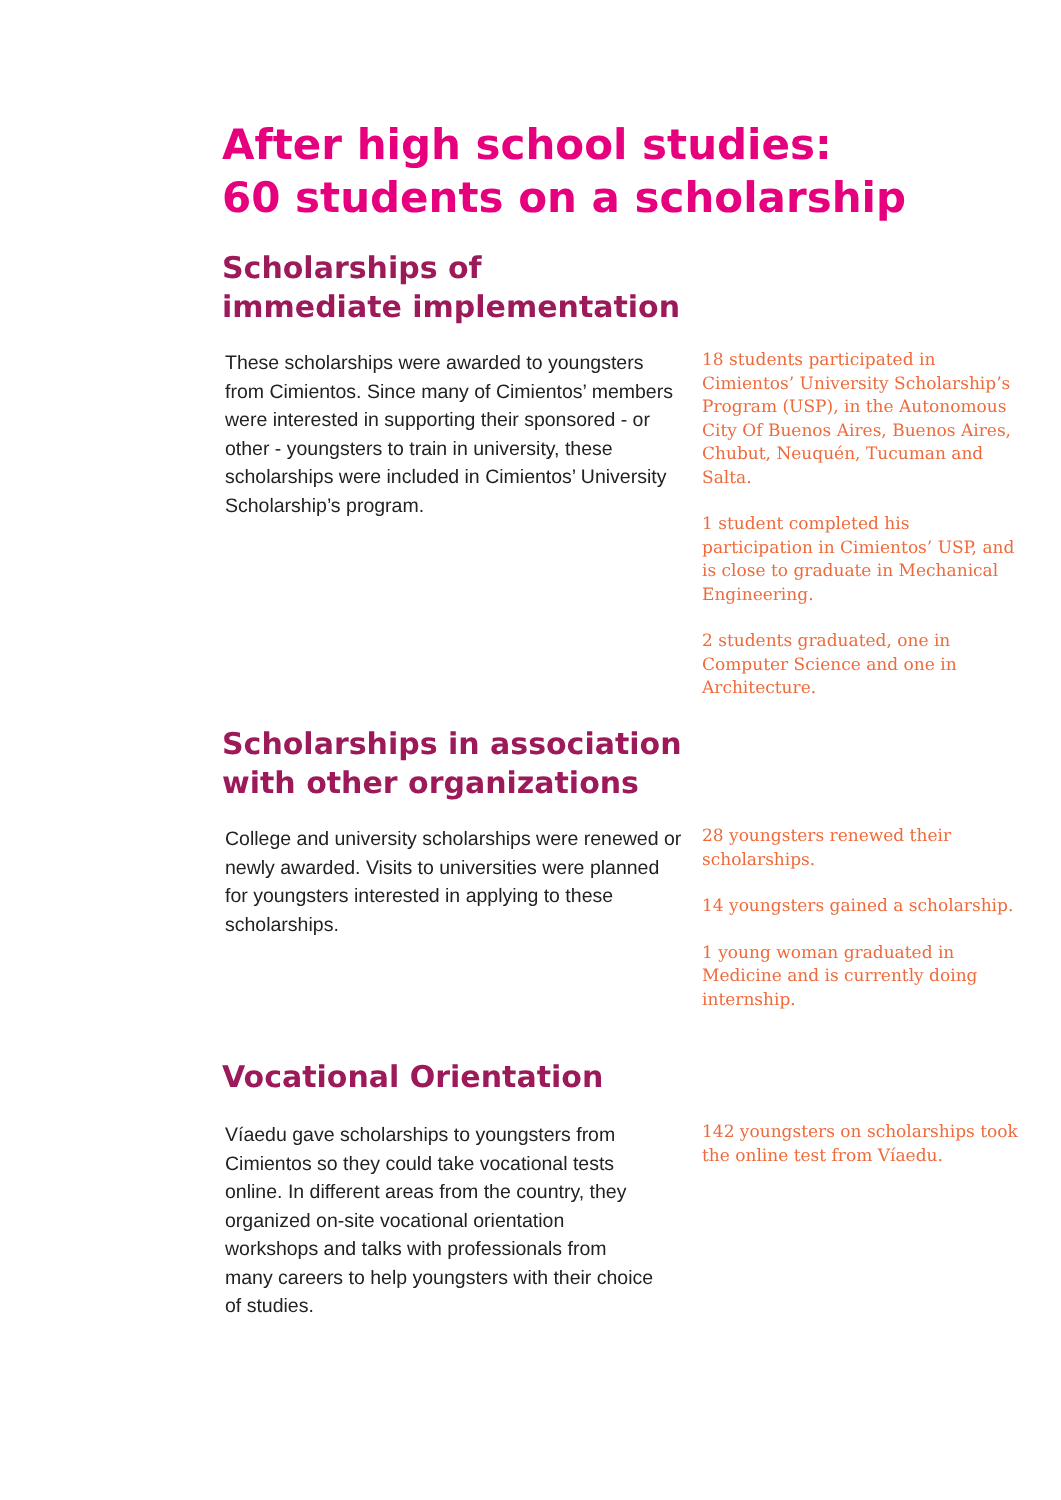After high school studies:
60 students on a scholarship
Scholarships of
immediate implementation
These scholarships were awarded to youngsters from Cimientos. Since many of Cimientos’ members were interested in supporting their sponsored - or other - youngsters to train in university, these scholarships were included in Cimientos’ University Scholarship’s program.
18 students participated in Cimientos’ University Scholarship’s Program (USP), in the Autonomous City Of Buenos Aires, Buenos Aires, Chubut, Neuquén, Tucuman and Salta.
1 student completed his participation in Cimientos’ USP, and is close to graduate in Mechanical Engineering.
2 students graduated, one in Computer Science and one in Architecture.
Scholarships in association
with other organizations
College and university scholarships were renewed or newly awarded. Visits to universities were planned for youngsters interested in applying to these scholarships.
28 youngsters renewed their scholarships.
14 youngsters gained a scholarship.
1 young woman graduated in Medicine and is currently doing internship.
Vocational Orientation
Víaedu gave scholarships to youngsters from Cimientos so they could take vocational tests online. In different areas from the country, they organized on-site vocational orientation workshops and talks with professionals from many careers to help youngsters with their choice of studies.
142 youngsters on scholarships took the online test from Víaedu.